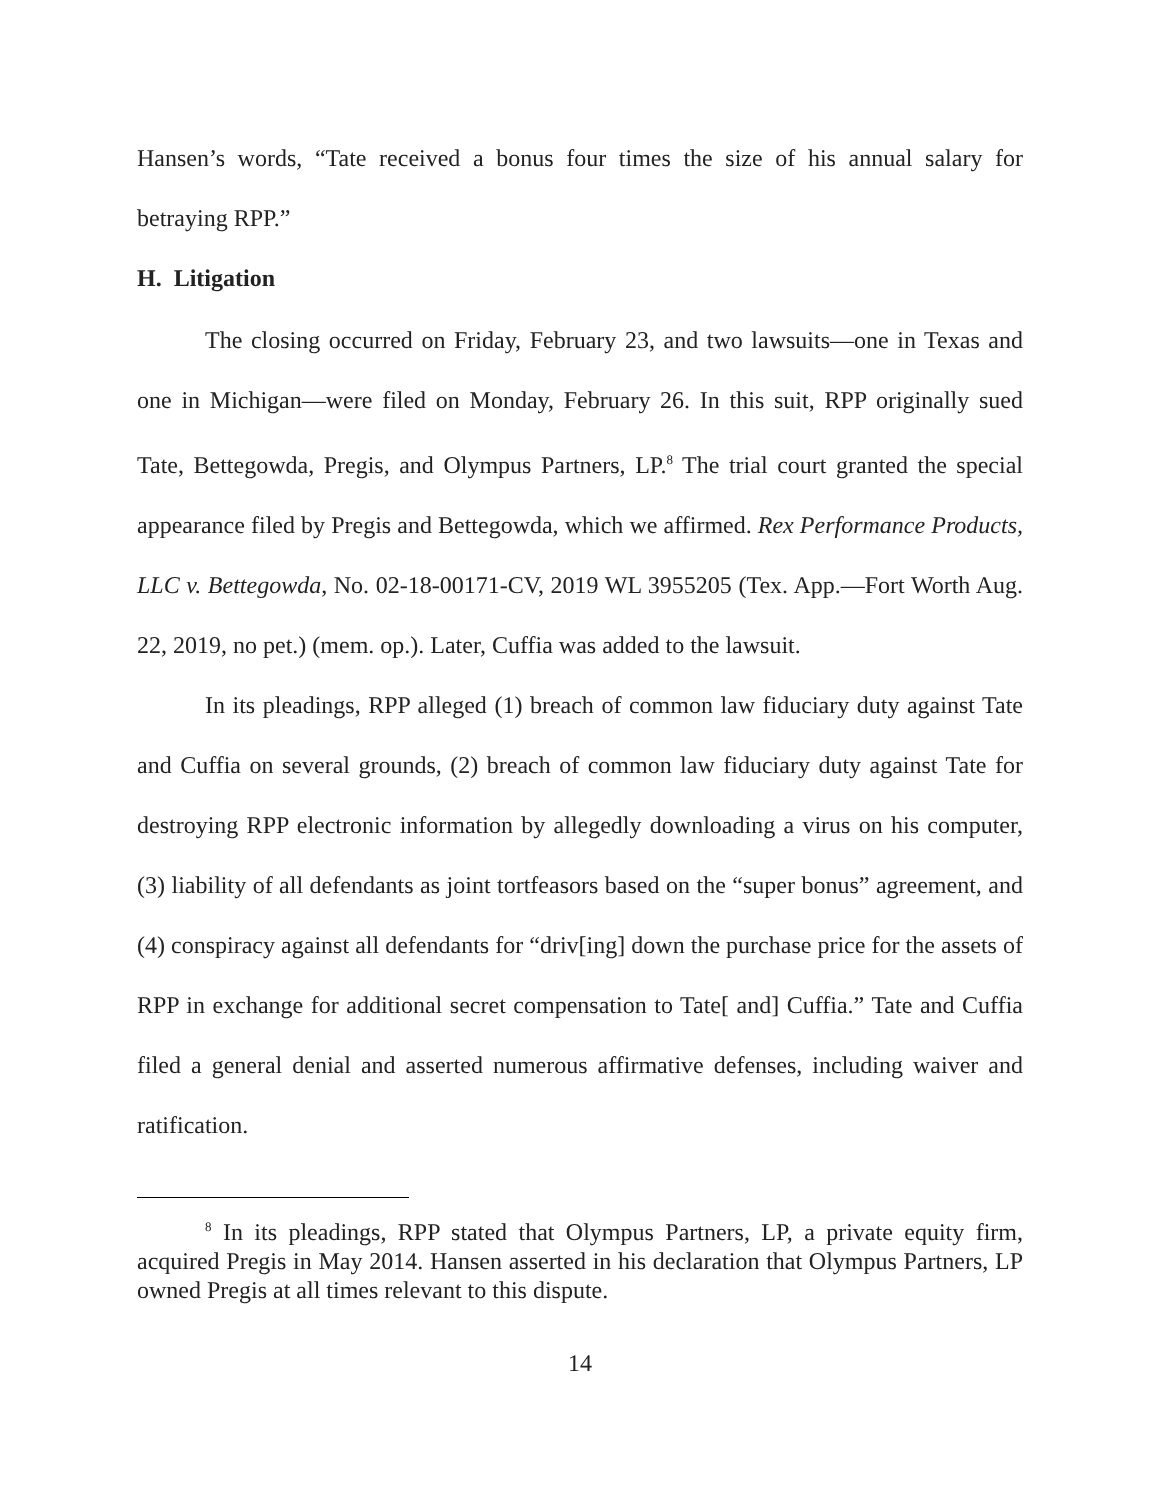Hansen’s words, “Tate received a bonus four times the size of his annual salary for betraying RPP.”
H. Litigation
The closing occurred on Friday, February 23, and two lawsuits—one in Texas and one in Michigan—were filed on Monday, February 26. In this suit, RPP originally sued Tate, Bettegowda, Pregis, and Olympus Partners, LP.<sup>8</sup> The trial court granted the special appearance filed by Pregis and Bettegowda, which we affirmed. Rex Performance Products, LLC v. Bettegowda, No. 02-18-00171-CV, 2019 WL 3955205 (Tex. App.—Fort Worth Aug. 22, 2019, no pet.) (mem. op.). Later, Cuffia was added to the lawsuit.
In its pleadings, RPP alleged (1) breach of common law fiduciary duty against Tate and Cuffia on several grounds, (2) breach of common law fiduciary duty against Tate for destroying RPP electronic information by allegedly downloading a virus on his computer, (3) liability of all defendants as joint tortfeasors based on the “super bonus” agreement, and (4) conspiracy against all defendants for “driv[ing] down the purchase price for the assets of RPP in exchange for additional secret compensation to Tate[ and] Cuffia.” Tate and Cuffia filed a general denial and asserted numerous affirmative defenses, including waiver and ratification.
<sup>8</sup> In its pleadings, RPP stated that Olympus Partners, LP, a private equity firm, acquired Pregis in May 2014. Hansen asserted in his declaration that Olympus Partners, LP owned Pregis at all times relevant to this dispute.
14